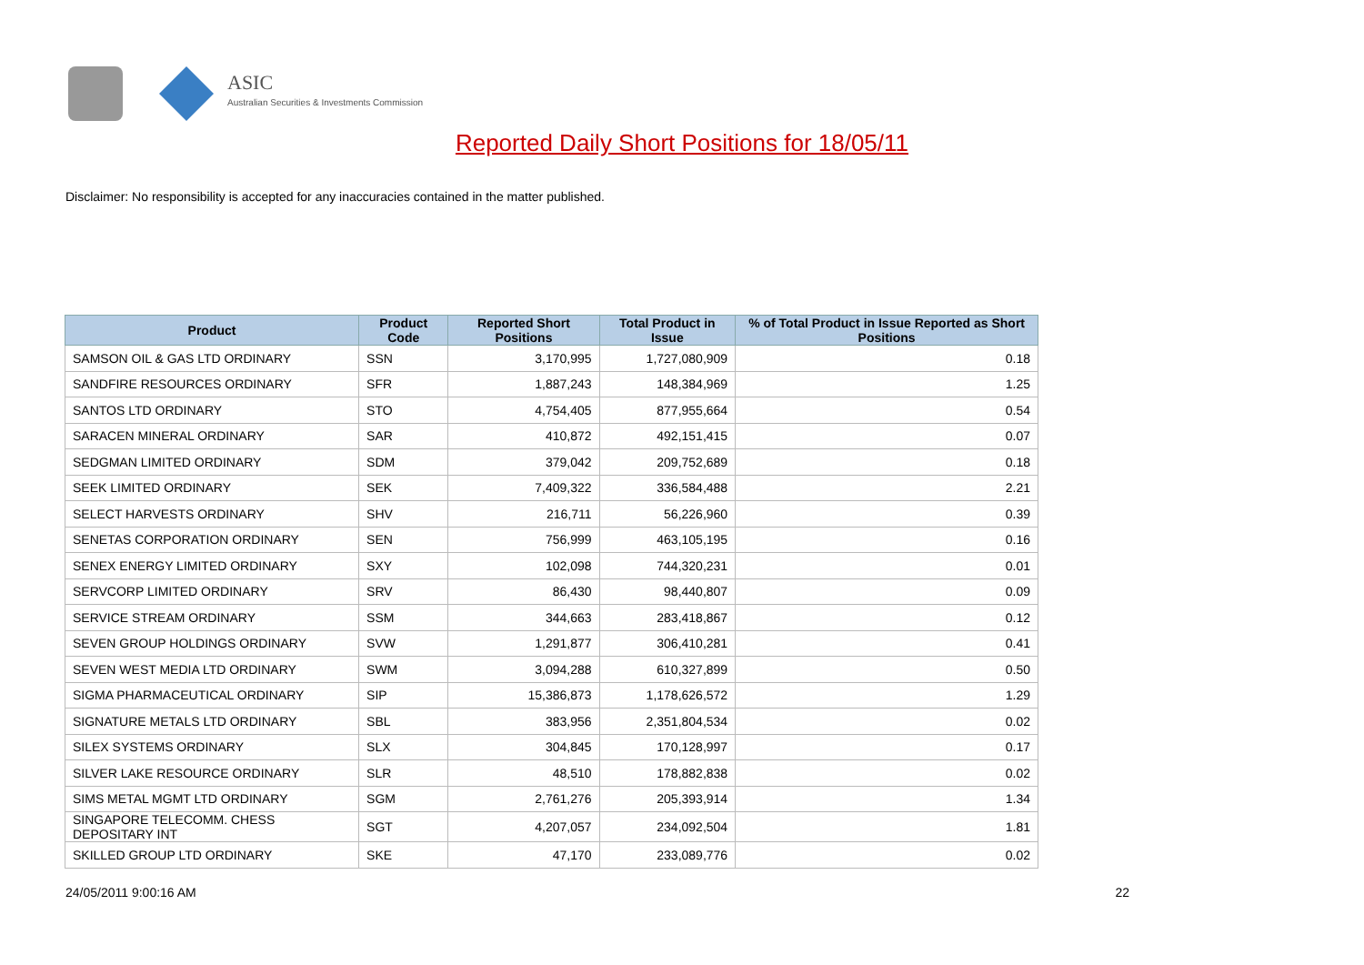ASIC
Australian Securities & Investments Commission
Reported Daily Short Positions for 18/05/11
Disclaimer: No responsibility is accepted for any inaccuracies contained in the matter published.
| Product | Product Code | Reported Short Positions | Total Product in Issue | % of Total Product in Issue Reported as Short Positions |
| --- | --- | --- | --- | --- |
| SAMSON OIL & GAS LTD ORDINARY | SSN | 3,170,995 | 1,727,080,909 | 0.18 |
| SANDFIRE RESOURCES ORDINARY | SFR | 1,887,243 | 148,384,969 | 1.25 |
| SANTOS LTD ORDINARY | STO | 4,754,405 | 877,955,664 | 0.54 |
| SARACEN MINERAL ORDINARY | SAR | 410,872 | 492,151,415 | 0.07 |
| SEDGMAN LIMITED ORDINARY | SDM | 379,042 | 209,752,689 | 0.18 |
| SEEK LIMITED ORDINARY | SEK | 7,409,322 | 336,584,488 | 2.21 |
| SELECT HARVESTS ORDINARY | SHV | 216,711 | 56,226,960 | 0.39 |
| SENETAS CORPORATION ORDINARY | SEN | 756,999 | 463,105,195 | 0.16 |
| SENEX ENERGY LIMITED ORDINARY | SXY | 102,098 | 744,320,231 | 0.01 |
| SERVCORP LIMITED ORDINARY | SRV | 86,430 | 98,440,807 | 0.09 |
| SERVICE STREAM ORDINARY | SSM | 344,663 | 283,418,867 | 0.12 |
| SEVEN GROUP HOLDINGS ORDINARY | SVW | 1,291,877 | 306,410,281 | 0.41 |
| SEVEN WEST MEDIA LTD ORDINARY | SWM | 3,094,288 | 610,327,899 | 0.50 |
| SIGMA PHARMACEUTICAL ORDINARY | SIP | 15,386,873 | 1,178,626,572 | 1.29 |
| SIGNATURE METALS LTD ORDINARY | SBL | 383,956 | 2,351,804,534 | 0.02 |
| SILEX SYSTEMS ORDINARY | SLX | 304,845 | 170,128,997 | 0.17 |
| SILVER LAKE RESOURCE ORDINARY | SLR | 48,510 | 178,882,838 | 0.02 |
| SIMS METAL MGMT LTD ORDINARY | SGM | 2,761,276 | 205,393,914 | 1.34 |
| SINGAPORE TELECOMM. CHESS DEPOSITARY INT | SGT | 4,207,057 | 234,092,504 | 1.81 |
| SKILLED GROUP LTD ORDINARY | SKE | 47,170 | 233,089,776 | 0.02 |
24/05/2011 9:00:16 AM 22